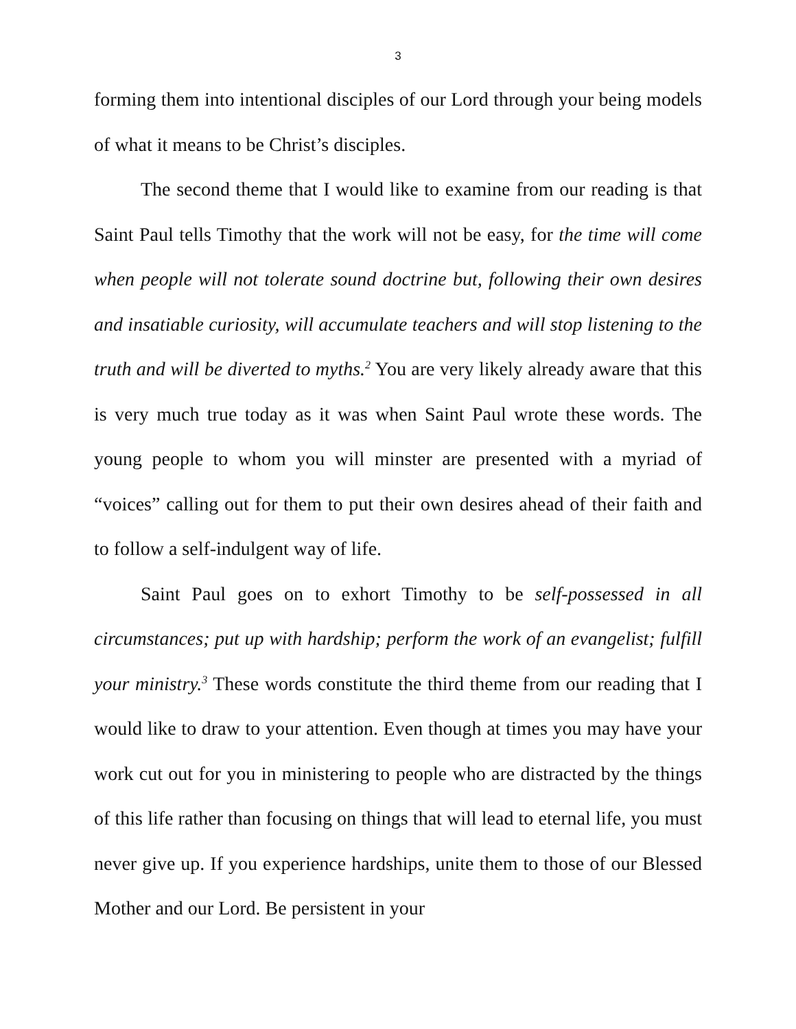3
forming them into intentional disciples of our Lord through your being models of what it means to be Christ’s disciples.
The second theme that I would like to examine from our reading is that Saint Paul tells Timothy that the work will not be easy, for the time will come when people will not tolerate sound doctrine but, following their own desires and insatiable curiosity, will accumulate teachers and will stop listening to the truth and will be diverted to myths.<sup>2</sup> You are very likely already aware that this is very much true today as it was when Saint Paul wrote these words. The young people to whom you will minster are presented with a myriad of “voices” calling out for them to put their own desires ahead of their faith and to follow a self-indulgent way of life.
Saint Paul goes on to exhort Timothy to be self-possessed in all circumstances; put up with hardship; perform the work of an evangelist; fulfill your ministry.<sup>3</sup> These words constitute the third theme from our reading that I would like to draw to your attention. Even though at times you may have your work cut out for you in ministering to people who are distracted by the things of this life rather than focusing on things that will lead to eternal life, you must never give up. If you experience hardships, unite them to those of our Blessed Mother and our Lord. Be persistent in your